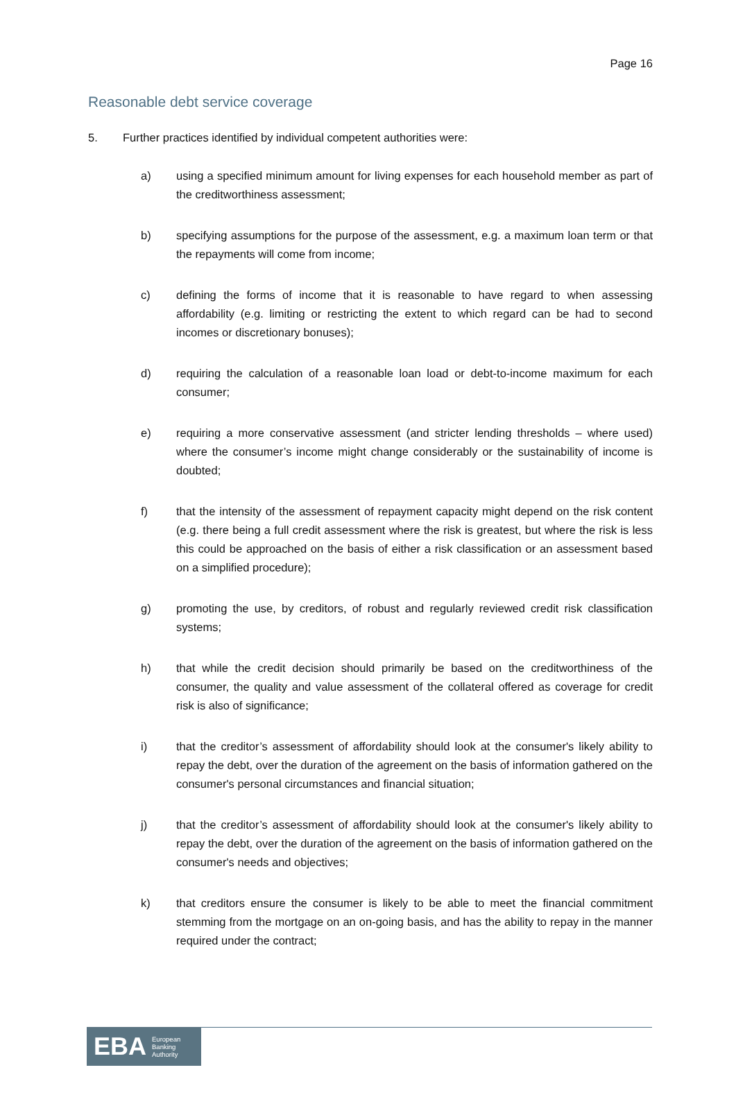Page 16
Reasonable debt service coverage
5. Further practices identified by individual competent authorities were:
a) using a specified minimum amount for living expenses for each household member as part of the creditworthiness assessment;
b) specifying assumptions for the purpose of the assessment, e.g. a maximum loan term or that the repayments will come from income;
c) defining the forms of income that it is reasonable to have regard to when assessing affordability (e.g. limiting or restricting the extent to which regard can be had to second incomes or discretionary bonuses);
d) requiring the calculation of a reasonable loan load or debt-to-income maximum for each consumer;
e) requiring a more conservative assessment (and stricter lending thresholds – where used) where the consumer’s income might change considerably or the sustainability of income is doubted;
f) that the intensity of the assessment of repayment capacity might depend on the risk content (e.g. there being a full credit assessment where the risk is greatest, but where the risk is less this could be approached on the basis of either a risk classification or an assessment based on a simplified procedure);
g) promoting the use, by creditors, of robust and regularly reviewed credit risk classification systems;
h) that while the credit decision should primarily be based on the creditworthiness of the consumer, the quality and value assessment of the collateral offered as coverage for credit risk is also of significance;
i) that the creditor’s assessment of affordability should look at the consumer's likely ability to repay the debt, over the duration of the agreement on the basis of information gathered on the consumer's personal circumstances and financial situation;
j) that the creditor’s assessment of affordability should look at the consumer's likely ability to repay the debt, over the duration of the agreement on the basis of information gathered on the consumer's needs and objectives;
k) that creditors ensure the consumer is likely to be able to meet the financial commitment stemming from the mortgage on an on-going basis, and has the ability to repay in the manner required under the contract;
EBA European
Banking
Authority